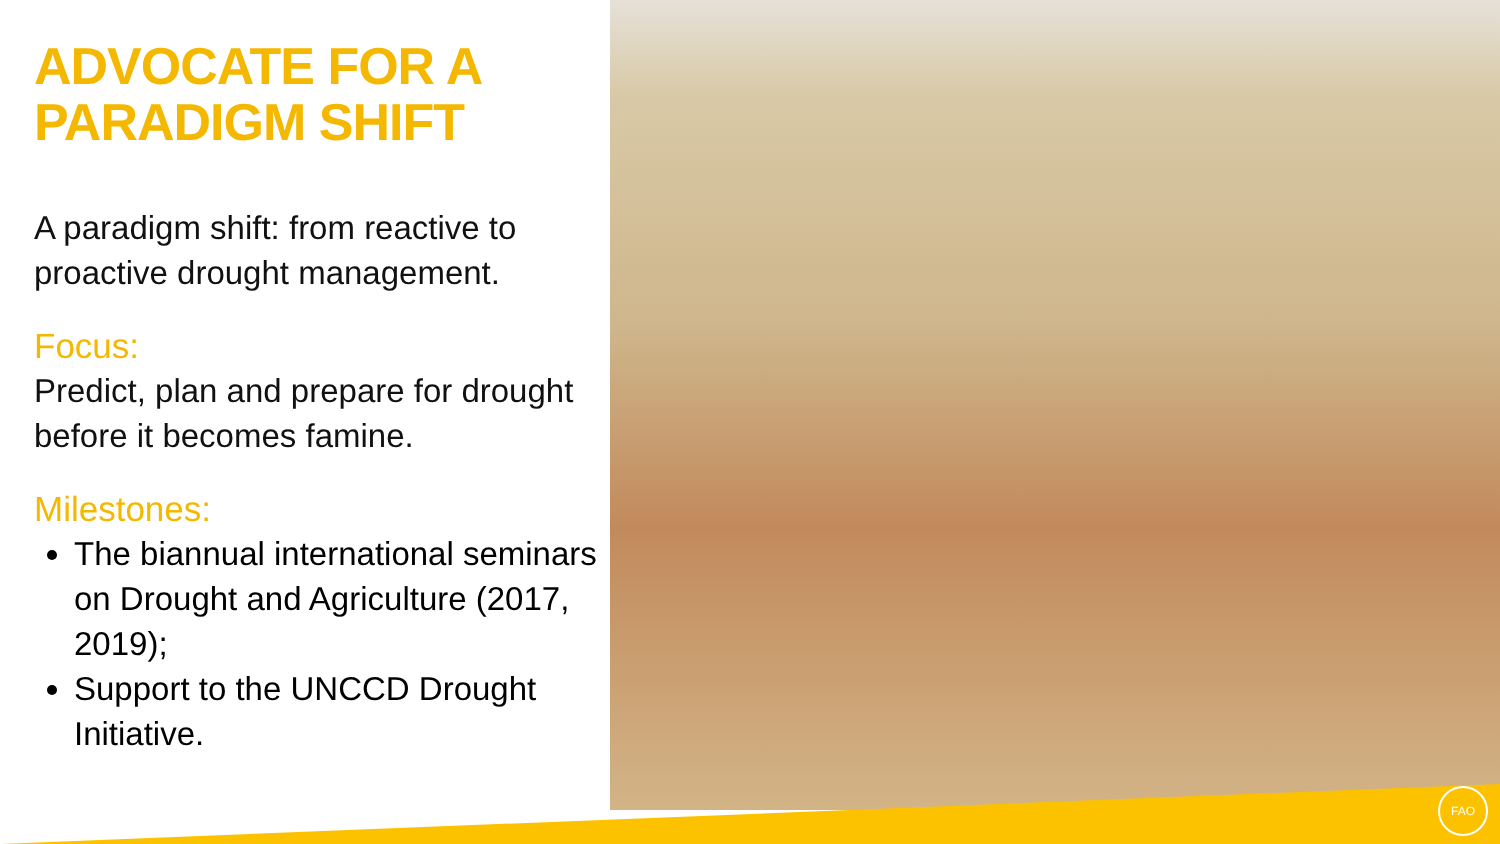FAO
ADVOCATE FOR A PARADIGM SHIFT
A paradigm shift: from reactive to proactive drought management.
Focus:
Predict, plan and prepare for drought before it becomes famine.
Milestones:
The biannual international seminars on Drought and Agriculture (2017, 2019);
Support to the UNCCD Drought Initiative.